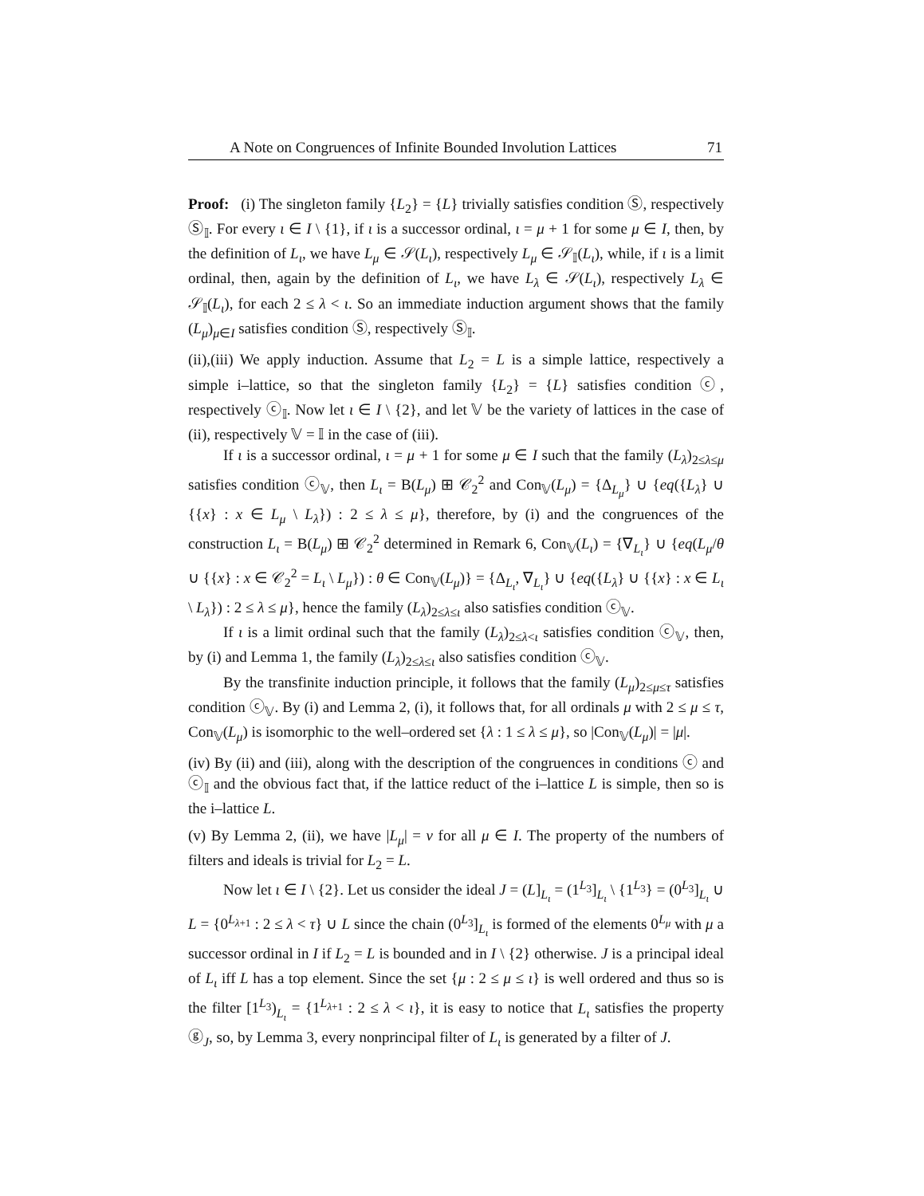A Note on Congruences of Infinite Bounded Involution Lattices 71
Proof: (i) The singleton family {L<sub>2</sub>} = {L} trivially satisfies condition Ⓢ, respectively Ⓢ<sub>𝕀</sub>. For every ι ∈ I \ {1}, if ι is a successor ordinal, ι = μ + 1 for some μ ∈ I, then, by the definition of L<sub>ι</sub>, we have L<sub>μ</sub> ∈ 𝒮(L<sub>ι</sub>), respectively L<sub>μ</sub> ∈ 𝒮<sub>𝕀</sub>(L<sub>ι</sub>), while, if ι is a limit ordinal, then, again by the definition of L<sub>ι</sub>, we have L<sub>λ</sub> ∈ 𝒮(L<sub>ι</sub>), respectively L<sub>λ</sub> ∈ 𝒮<sub>𝕀</sub>(L<sub>ι</sub>), for each 2 ≤ λ < ι. So an immediate induction argument shows that the family (L<sub>μ</sub>)<sub>μ∈I</sub> satisfies condition Ⓢ, respectively Ⓢ<sub>𝕀</sub>.
(ii),(iii) We apply induction. Assume that L<sub>2</sub> = L is a simple lattice, respectively a simple i–lattice, so that the singleton family {L<sub>2</sub>} = {L} satisfies condition ⓒ, respectively ⓒ<sub>𝕀</sub>. Now let ι ∈ I \ {2}, and let 𝕍 be the variety of lattices in the case of (ii), respectively 𝕍 = 𝕀 in the case of (iii).
If ι is a successor ordinal, ι = μ + 1 for some μ ∈ I such that the family (L<sub>λ</sub>)<sub>2≤λ≤μ</sub> satisfies condition ⓒ<sub>𝕍</sub>, then L<sub>ι</sub> = B(L<sub>μ</sub>) ⊞ 𝒞<sub>2</sub><sup>2</sup> and Con<sub>𝕍</sub>(L<sub>μ</sub>) = {Δ<sub>L<sub>μ</sub></sub>} ∪ {eq({L<sub>λ</sub>} ∪ {{x} : x ∈ L<sub>μ</sub> \ L<sub>λ</sub>}) : 2 ≤ λ ≤ μ}, therefore, by (i) and the congruences of the construction L<sub>ι</sub> = B(L<sub>μ</sub>) ⊞ 𝒞<sub>2</sub><sup>2</sup> determined in Remark 6, Con<sub>𝕍</sub>(L<sub>ι</sub>) = {∇<sub>L<sub>ι</sub></sub>} ∪ {eq(L<sub>μ</sub>/θ ∪ {{x} : x ∈ 𝒞<sub>2</sub><sup>2</sup> = L<sub>ι</sub> \ L<sub>μ</sub>}) : θ ∈ Con<sub>𝕍</sub>(L<sub>μ</sub>)} = {Δ<sub>L<sub>ι</sub></sub>, ∇<sub>L<sub>ι</sub></sub>} ∪ {eq({L<sub>λ</sub>} ∪ {{x} : x ∈ L<sub>ι</sub> \ L<sub>λ</sub>}) : 2 ≤ λ ≤ μ}, hence the family (L<sub>λ</sub>)<sub>2≤λ≤ι</sub> also satisfies condition ⓒ<sub>𝕍</sub>.
If ι is a limit ordinal such that the family (L<sub>λ</sub>)<sub>2≤λ<ι</sub> satisfies condition ⓒ<sub>𝕍</sub>, then, by (i) and Lemma 1, the family (L<sub>λ</sub>)<sub>2≤λ≤ι</sub> also satisfies condition ⓒ<sub>𝕍</sub>.
By the transfinite induction principle, it follows that the family (L<sub>μ</sub>)<sub>2≤μ≤τ</sub> satisfies condition ⓒ<sub>𝕍</sub>. By (i) and Lemma 2, (i), it follows that, for all ordinals μ with 2 ≤ μ ≤ τ, Con<sub>𝕍</sub>(L<sub>μ</sub>) is isomorphic to the well–ordered set {λ : 1 ≤ λ ≤ μ}, so |Con<sub>𝕍</sub>(L<sub>μ</sub>)| = |μ|.
(iv) By (ii) and (iii), along with the description of the congruences in conditions ⓒ and ⓒ<sub>𝕀</sub> and the obvious fact that, if the lattice reduct of the i–lattice L is simple, then so is the i–lattice L.
(v) By Lemma 2, (ii), we have |L<sub>μ</sub>| = ν for all μ ∈ I. The property of the numbers of filters and ideals is trivial for L<sub>2</sub> = L.
Now let ι ∈ I \ {2}. Let us consider the ideal J = (L]<sub>L<sub>ι</sub></sub> = (1<sup>L<sub>3</sub></sup>]<sub>L<sub>ι</sub></sub> \ {1<sup>L<sub>3</sub></sup>} = (0<sup>L<sub>3</sub></sup>]<sub>L<sub>ι</sub></sub> ∪ L = {0<sup>L<sub>λ+1</sub></sup> : 2 ≤ λ < τ} ∪ L since the chain (0<sup>L<sub>3</sub></sup>]<sub>L<sub>ι</sub></sub> is formed of the elements 0<sup>L<sub>μ</sub></sup> with μ a successor ordinal in I if L<sub>2</sub> = L is bounded and in I \ {2} otherwise. J is a principal ideal of L<sub>ι</sub> iff L has a top element. Since the set {μ : 2 ≤ μ ≤ ι} is well ordered and thus so is the filter [1<sup>L<sub>3</sub></sup>)<sub>L<sub>ι</sub></sub> = {1<sup>L<sub>λ+1</sub></sup> : 2 ≤ λ < ι}, it is easy to notice that L<sub>ι</sub> satisfies the property ⓖ<sub>J</sub>, so, by Lemma 3, every nonprincipal filter of L<sub>ι</sub> is generated by a filter of J.